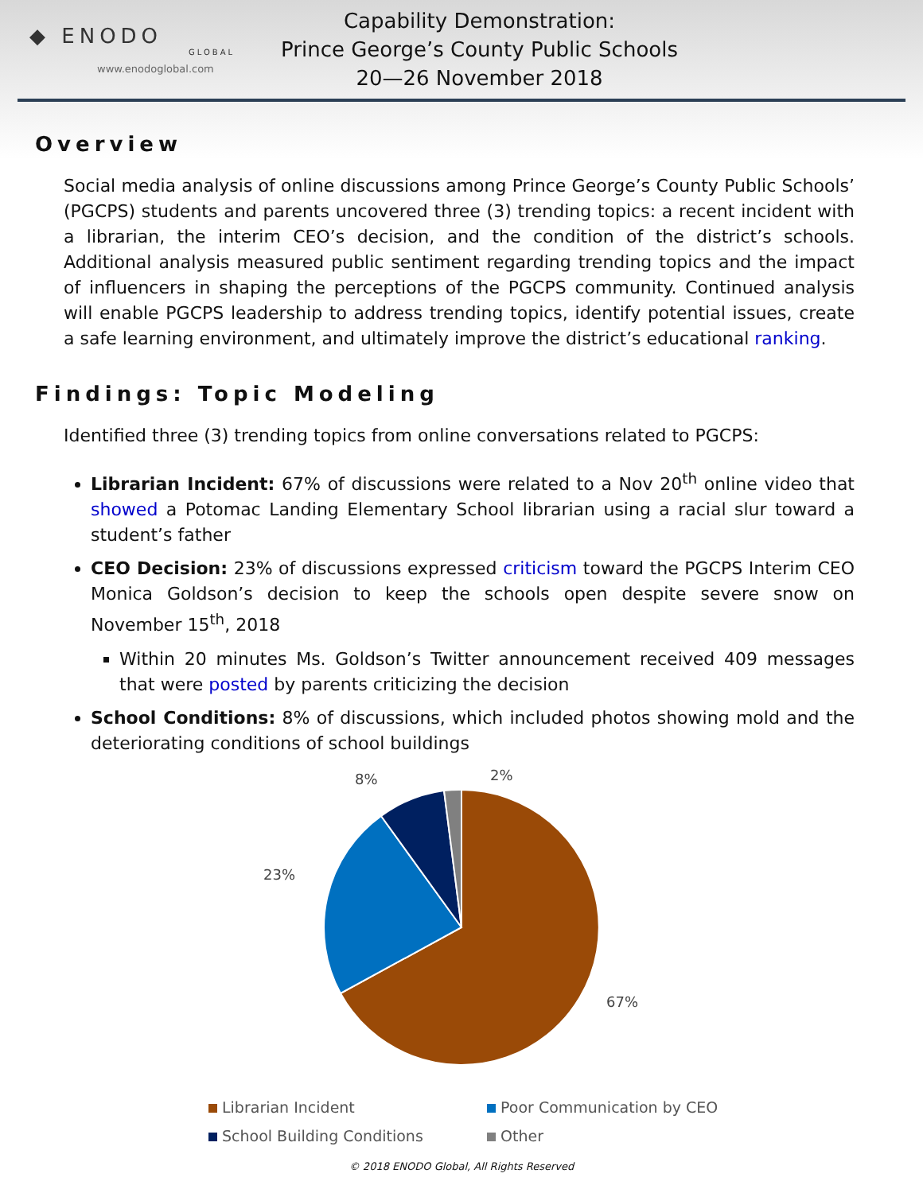◆ ENODO
GLOBAL
www.enodoglobal.com
Capability Demonstration:
Prince George’s County Public Schools
20—26 November 2018
Overview
Social media analysis of online discussions among Prince George’s County Public Schools’ (PGCPS) students and parents uncovered three (3) trending topics: a recent incident with a librarian, the interim CEO’s decision, and the condition of the district’s schools. Additional analysis measured public sentiment regarding trending topics and the impact of influencers in shaping the perceptions of the PGCPS community. Continued analysis will enable PGCPS leadership to address trending topics, identify potential issues, create a safe learning environment, and ultimately improve the district’s educational ranking.
Findings: Topic Modeling
Identified three (3) trending topics from online conversations related to PGCPS:
Librarian Incident: 67% of discussions were related to a Nov 20<sup>th</sup> online video that showed a Potomac Landing Elementary School librarian using a racial slur toward a student’s father
CEO Decision: 23% of discussions expressed criticism toward the PGCPS Interim CEO Monica Goldson’s decision to keep the schools open despite severe snow on November 15<sup>th</sup>, 2018
Within 20 minutes Ms. Goldson’s Twitter announcement received 409 messages that were posted by parents criticizing the decision
School Conditions: 8% of discussions, which included photos showing mold and the deteriorating conditions of school buildings
8%
2%
23%
67%
Librarian Incident
Poor Communication by CEO
School Building Conditions
Other
© 2018 ENODO Global, All Rights Reserved